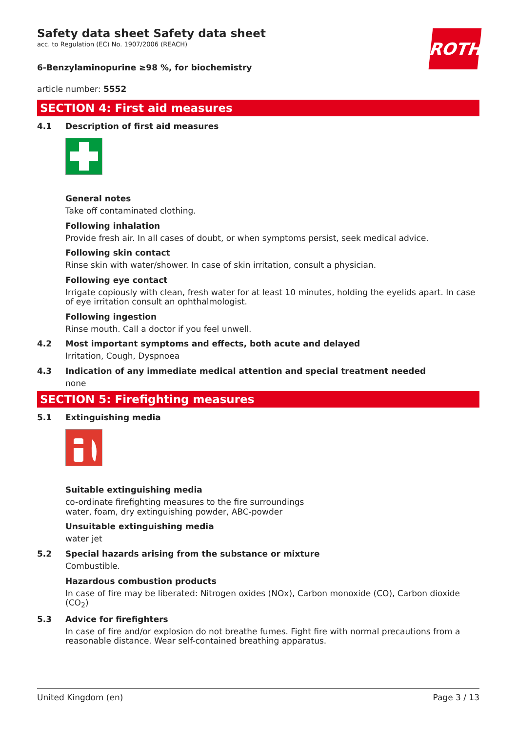ROTH
Safety data sheet Safety data sheet
acc. to Regulation (EC) No. 1907/2006 (REACH)
6-Benzylaminopurine ≥98 %, for biochemistry
article number: 5552
SECTION 4: First aid measures
4.1 Description of first aid measures
General notes
Take off contaminated clothing.
Following inhalation
Provide fresh air. In all cases of doubt, or when symptoms persist, seek medical advice.
Following skin contact
Rinse skin with water/shower. In case of skin irritation, consult a physician.
Following eye contact
Irrigate copiously with clean, fresh water for at least 10 minutes, holding the eyelids apart. In case of eye irritation consult an ophthalmologist.
Following ingestion
Rinse mouth. Call a doctor if you feel unwell.
4.2 Most important symptoms and effects, both acute and delayed
Irritation, Cough, Dyspnoea
4.3 Indication of any immediate medical attention and special treatment needed
none
SECTION 5: Firefighting measures
5.1 Extinguishing media
Suitable extinguishing media
co-ordinate firefighting measures to the fire surroundings
water, foam, dry extinguishing powder, ABC-powder
Unsuitable extinguishing media
water jet
5.2 Special hazards arising from the substance or mixture
Combustible.
Hazardous combustion products
In case of fire may be liberated: Nitrogen oxides (NOx), Carbon monoxide (CO), Carbon dioxide (CO<sub>2</sub>)
5.3 Advice for firefighters
In case of fire and/or explosion do not breathe fumes. Fight fire with normal precautions from a reasonable distance. Wear self-contained breathing apparatus.
United Kingdom (en) Page 3 / 13